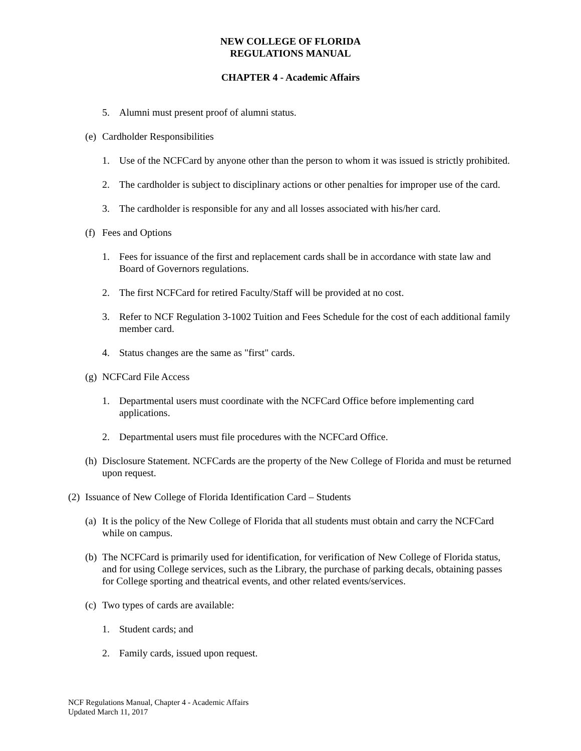NEW COLLEGE OF FLORIDA
REGULATIONS MANUAL
CHAPTER 4 - Academic Affairs
5. Alumni must present proof of alumni status.
(e) Cardholder Responsibilities
1. Use of the NCFCard by anyone other than the person to whom it was issued is strictly prohibited.
2. The cardholder is subject to disciplinary actions or other penalties for improper use of the card.
3. The cardholder is responsible for any and all losses associated with his/her card.
(f) Fees and Options
1. Fees for issuance of the first and replacement cards shall be in accordance with state law and Board of Governors regulations.
2. The first NCFCard for retired Faculty/Staff will be provided at no cost.
3. Refer to NCF Regulation 3-1002 Tuition and Fees Schedule for the cost of each additional family member card.
4. Status changes are the same as "first" cards.
(g) NCFCard File Access
1. Departmental users must coordinate with the NCFCard Office before implementing card applications.
2. Departmental users must file procedures with the NCFCard Office.
(h) Disclosure Statement. NCFCards are the property of the New College of Florida and must be returned upon request.
(2) Issuance of New College of Florida Identification Card – Students
(a) It is the policy of the New College of Florida that all students must obtain and carry the NCFCard while on campus.
(b) The NCFCard is primarily used for identification, for verification of New College of Florida status, and for using College services, such as the Library, the purchase of parking decals, obtaining passes for College sporting and theatrical events, and other related events/services.
(c) Two types of cards are available:
1. Student cards; and
2. Family cards, issued upon request.
NCF Regulations Manual, Chapter 4 - Academic Affairs
Updated March 11, 2017